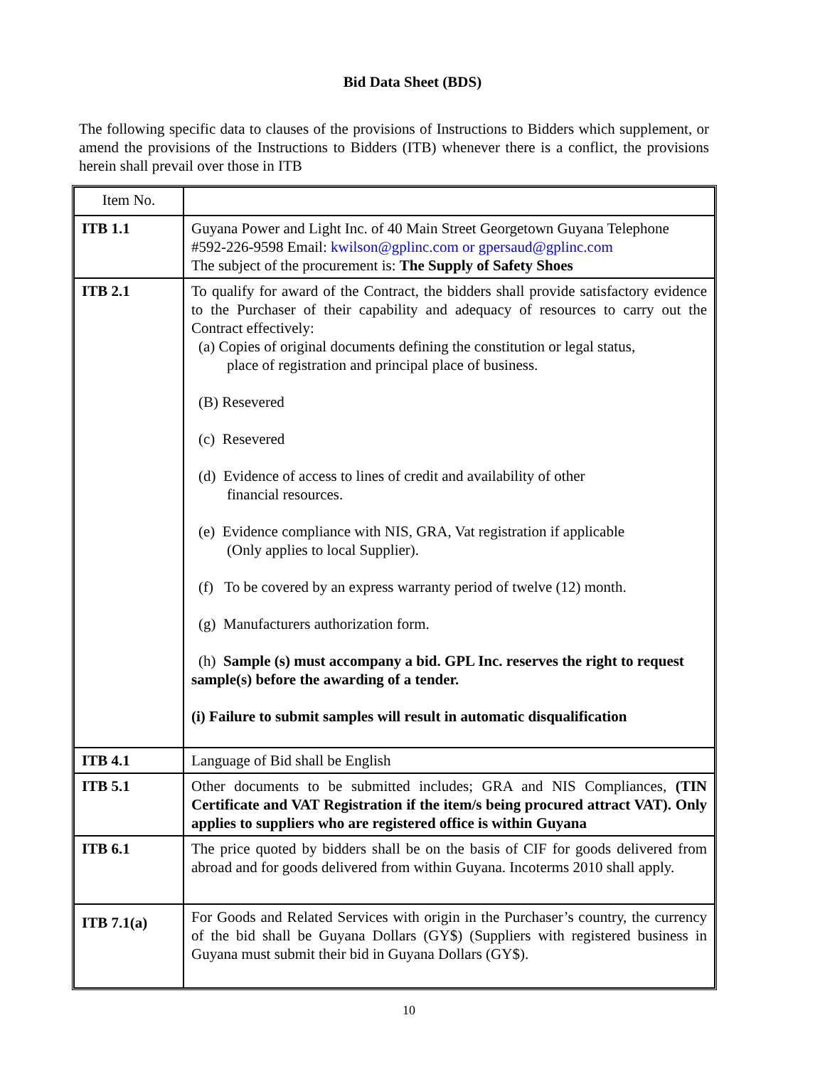Bid Data Sheet (BDS)
The following specific data to clauses of the provisions of Instructions to Bidders which supplement, or amend the provisions of the Instructions to Bidders (ITB) whenever there is a conflict, the provisions herein shall prevail over those in ITB
| Item No. | |
| ITB 1.1 | Guyana Power and Light Inc. of 40 Main Street Georgetown Guyana Telephone #592-226-9598 Email: kwilson@gplinc.com or gpersaud@gplinc.com The subject of the procurement is: The Supply of Safety Shoes |
| ITB 2.1 | To qualify for award of the Contract, the bidders shall provide satisfactory evidence to the Purchaser of their capability and adequacy of resources to carry out the Contract effectively: (a) Copies of original documents defining the constitution or legal status, place of registration and principal place of business. (B) Resevered (c) Resevered (d) Evidence of access to lines of credit and availability of other financial resources. (e) Evidence compliance with NIS, GRA, Vat registration if applicable (Only applies to local Supplier). (f) To be covered by an express warranty period of twelve (12) month. (g) Manufacturers authorization form. (h) Sample (s) must accompany a bid. GPL Inc. reserves the right to request sample(s) before the awarding of a tender. (i) Failure to submit samples will result in automatic disqualification |
| ITB 4.1 | Language of Bid shall be English |
| ITB 5.1 | Other documents to be submitted includes; GRA and NIS Compliances, (TIN Certificate and VAT Registration if the item/s being procured attract VAT). Only applies to suppliers who are registered office is within Guyana |
| ITB 6.1 | The price quoted by bidders shall be on the basis of CIF for goods delivered from abroad and for goods delivered from within Guyana. Incoterms 2010 shall apply. |
| ITB 7.1(a) | For Goods and Related Services with origin in the Purchaser’s country, the currency of the bid shall be Guyana Dollars (GY$) (Suppliers with registered business in Guyana must submit their bid in Guyana Dollars (GY$). |
10